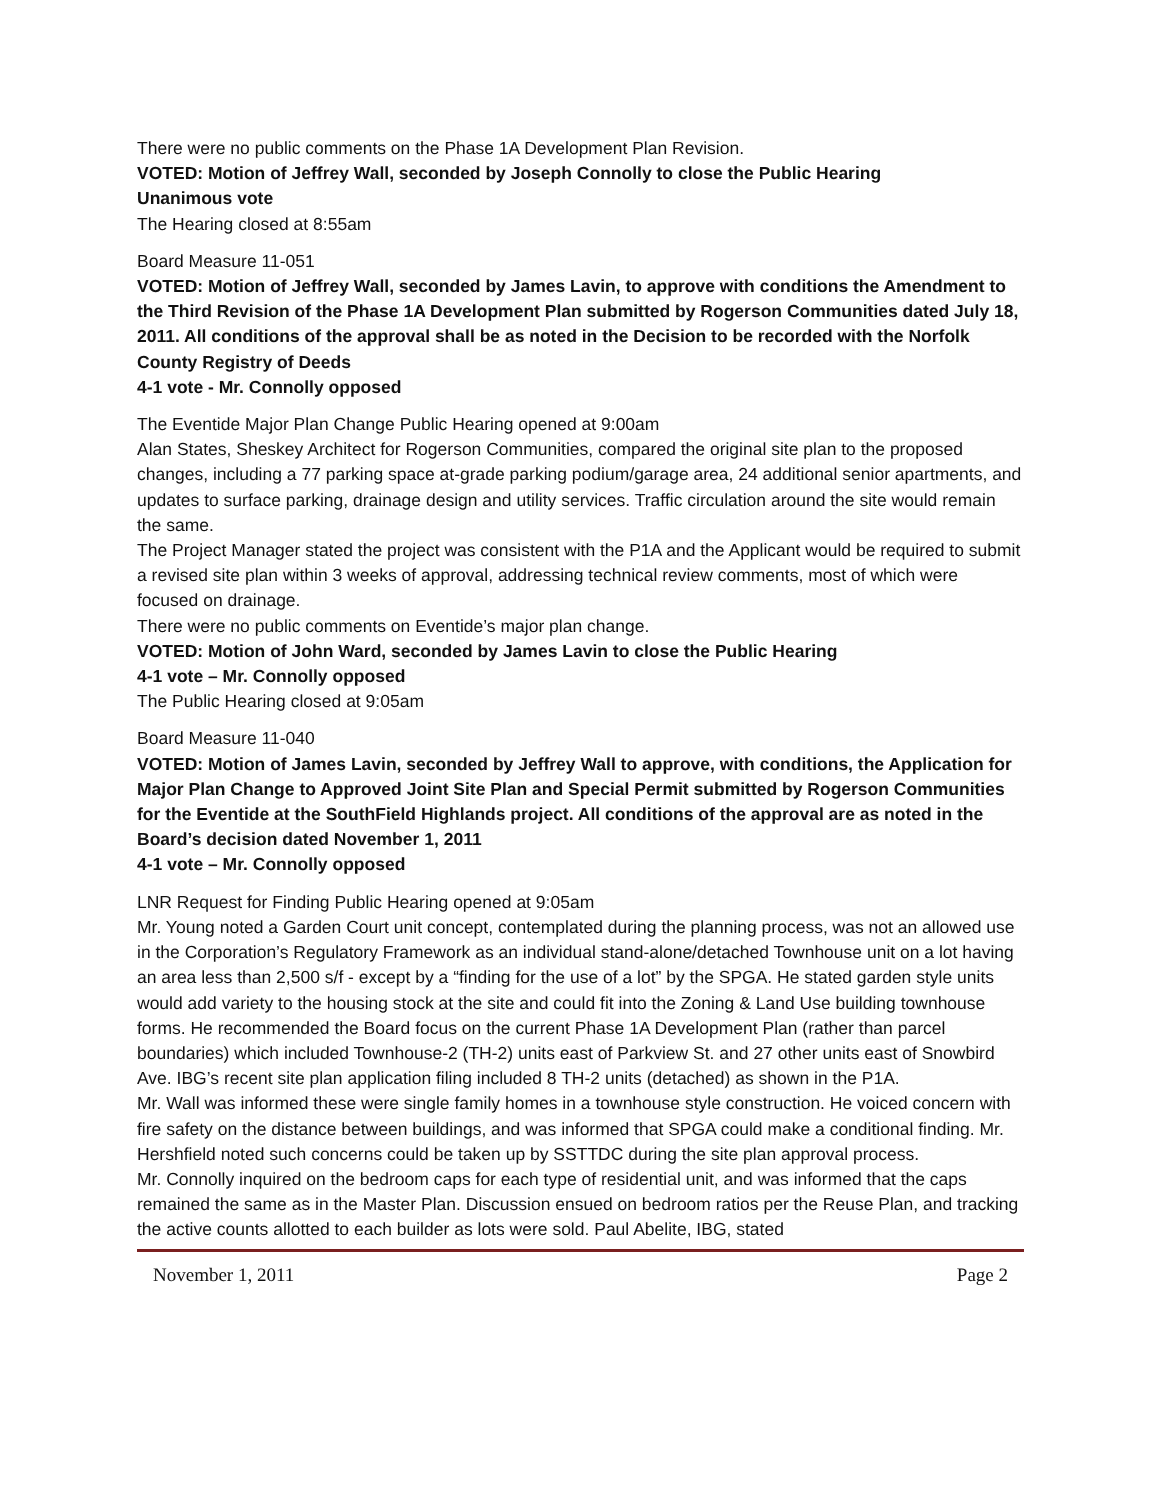There were no public comments on the Phase 1A Development Plan Revision.
VOTED: Motion of Jeffrey Wall, seconded by Joseph Connolly to close the Public Hearing
Unanimous vote
The Hearing closed at 8:55am
Board Measure 11-051
VOTED: Motion of Jeffrey Wall, seconded by James Lavin, to approve with conditions the Amendment to the Third Revision of the Phase 1A Development Plan submitted by Rogerson Communities dated July 18, 2011. All conditions of the approval shall be as noted in the Decision to be recorded with the Norfolk County Registry of Deeds
4-1 vote - Mr. Connolly opposed
The Eventide Major Plan Change Public Hearing opened at 9:00am
Alan States, Sheskey Architect for Rogerson Communities, compared the original site plan to the proposed changes, including a 77 parking space at-grade parking podium/garage area, 24 additional senior apartments, and updates to surface parking, drainage design and utility services. Traffic circulation around the site would remain the same.
The Project Manager stated the project was consistent with the P1A and the Applicant would be required to submit a revised site plan within 3 weeks of approval, addressing technical review comments, most of which were focused on drainage.
There were no public comments on Eventide’s major plan change.
VOTED: Motion of John Ward, seconded by James Lavin to close the Public Hearing
4-1 vote – Mr. Connolly opposed
The Public Hearing closed at 9:05am
Board Measure 11-040
VOTED: Motion of James Lavin, seconded by Jeffrey Wall to approve, with conditions, the Application for Major Plan Change to Approved Joint Site Plan and Special Permit submitted by Rogerson Communities for the Eventide at the SouthField Highlands project. All conditions of the approval are as noted in the Board’s decision dated November 1, 2011
4-1 vote – Mr. Connolly opposed
LNR Request for Finding Public Hearing opened at 9:05am
Mr. Young noted a Garden Court unit concept, contemplated during the planning process, was not an allowed use in the Corporation’s Regulatory Framework as an individual stand-alone/detached Townhouse unit on a lot having an area less than 2,500 s/f - except by a “finding for the use of a lot” by the SPGA. He stated garden style units would add variety to the housing stock at the site and could fit into the Zoning & Land Use building townhouse forms. He recommended the Board focus on the current Phase 1A Development Plan (rather than parcel boundaries) which included Townhouse-2 (TH-2) units east of Parkview St. and 27 other units east of Snowbird Ave. IBG’s recent site plan application filing included 8 TH-2 units (detached) as shown in the P1A.
Mr. Wall was informed these were single family homes in a townhouse style construction. He voiced concern with fire safety on the distance between buildings, and was informed that SPGA could make a conditional finding. Mr. Hershfield noted such concerns could be taken up by SSTTDC during the site plan approval process.
Mr. Connolly inquired on the bedroom caps for each type of residential unit, and was informed that the caps remained the same as in the Master Plan. Discussion ensued on bedroom ratios per the Reuse Plan, and tracking the active counts allotted to each builder as lots were sold. Paul Abelite, IBG, stated
November 1, 2011 Page 2